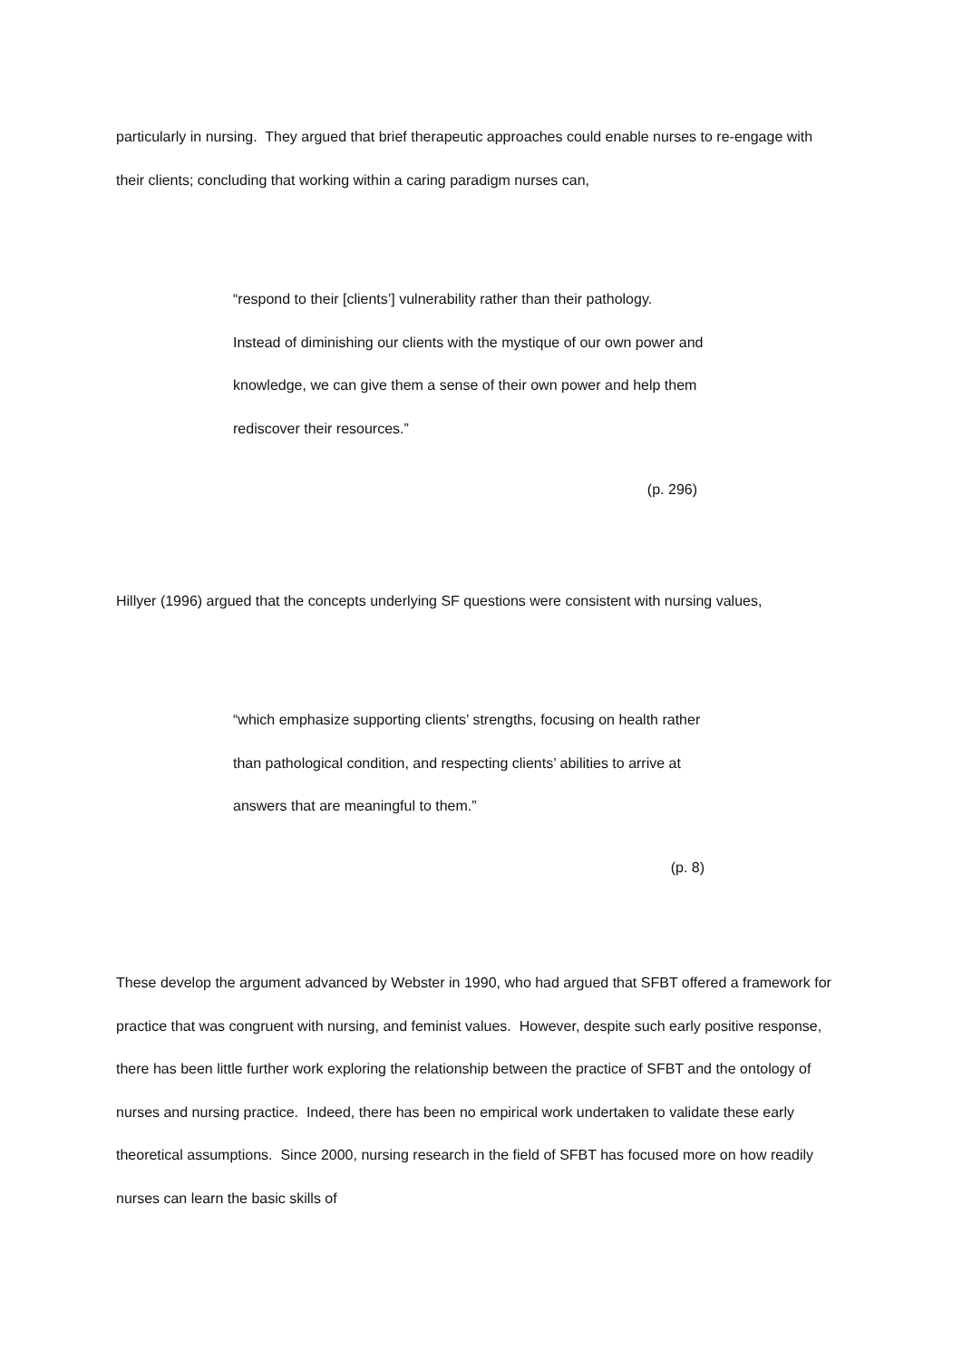particularly in nursing. They argued that brief therapeutic approaches could enable nurses to re-engage with their clients; concluding that working within a caring paradigm nurses can,
“respond to their [clients’] vulnerability rather than their pathology. Instead of diminishing our clients with the mystique of our own power and knowledge, we can give them a sense of their own power and help them rediscover their resources.”
(p. 296)
Hillyer (1996) argued that the concepts underlying SF questions were consistent with nursing values,
“which emphasize supporting clients’ strengths, focusing on health rather than pathological condition, and respecting clients’ abilities to arrive at answers that are meaningful to them.”
(p. 8)
These develop the argument advanced by Webster in 1990, who had argued that SFBT offered a framework for practice that was congruent with nursing, and feminist values. However, despite such early positive response, there has been little further work exploring the relationship between the practice of SFBT and the ontology of nurses and nursing practice. Indeed, there has been no empirical work undertaken to validate these early theoretical assumptions. Since 2000, nursing research in the field of SFBT has focused more on how readily nurses can learn the basic skills of